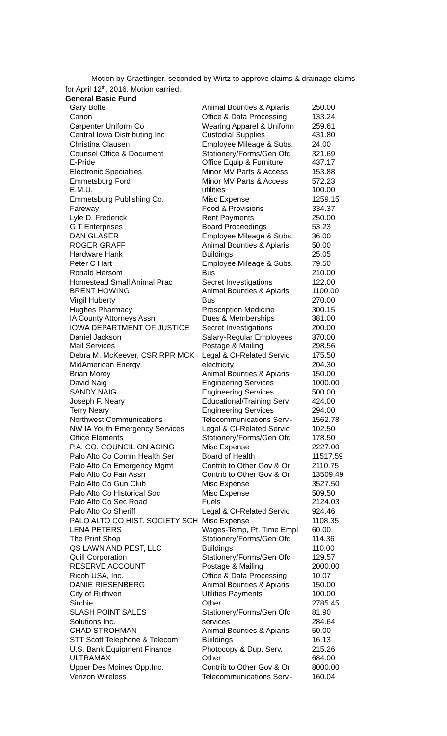Motion by Graettinger, seconded by Wirtz to approve claims & drainage claims
for April 12<sup>th</sup>, 2016. Motion carried.
General Basic Fund
| Gary Bolte | Animal Bounties & Apiaris | 250.00 |
| Canon | Office & Data Processing | 133.24 |
| Carpenter Uniform Co | Wearing Apparel & Uniform | 259.61 |
| Central Iowa Distributing Inc | Custodial Supplies | 431.80 |
| Christina Clausen | Employee Mileage & Subs. | 24.00 |
| Counsel Office & Document | Stationery/Forms/Gen Ofc | 321.69 |
| E-Pride | Office Equip & Furniture | 437.17 |
| Electronic Specialties | Minor MV Parts & Access | 153.88 |
| Emmetsburg Ford | Minor MV Parts & Access | 572.23 |
| E.M.U. | utilities | 100.00 |
| Emmetsburg Publishing Co. | Misc Expense | 1259.15 |
| Fareway | Food & Provisions | 334.37 |
| Lyle D. Frederick | Rent Payments | 250.00 |
| G T Enterprises | Board Proceedings | 53.23 |
| DAN GLASER | Employee Mileage & Subs. | 36.00 |
| ROGER GRAFF | Animal Bounties & Apiaris | 50.00 |
| Hardware Hank | Buildings | 25.05 |
| Peter C Hart | Employee Mileage & Subs. | 79.50 |
| Ronald Hersom | Bus | 210.00 |
| Homestead Small Animal Prac | Secret Investigations | 122.00 |
| BRENT HOWING | Animal Bounties & Apiaris | 1100.00 |
| Virgil Huberty | Bus | 270.00 |
| Hughes Pharmacy | Prescription Medicine | 300.15 |
| IA County Attorneys Assn | Dues & Memberships | 381.00 |
| IOWA DEPARTMENT OF JUSTICE | Secret Investigations | 200.00 |
| Daniel Jackson | Salary-Regular Employees | 370.00 |
| Mail Services | Postage & Mailing | 298.56 |
| Debra M. McKeever, CSR,RPR MCK | Legal & Ct-Related Servic | 175.50 |
| MidAmerican Energy | electricity | 204.30 |
| Brian Morey | Animal Bounties & Apiaris | 150.00 |
| David Naig | Engineering Services | 1000.00 |
| SANDY NAIG | Engineering Services | 500.00 |
| Joseph F. Neary | Educational/Training Serv | 424.00 |
| Terry Neary | Engineering Services | 294.00 |
| Northwest Communications | Telecommunications Serv.- | 1562.78 |
| NW IA Youth Emergency Services | Legal & Ct-Related Servic | 102.50 |
| Office Elements | Stationery/Forms/Gen Ofc | 178.50 |
| P.A. CO. COUNCIL ON AGING | Misc Expense | 2227.00 |
| Palo Alto Co Comm Health Ser | Board of Health | 11517.59 |
| Palo Alto Co Emergency Mgmt | Contrib to Other Gov & Or | 2110.75 |
| Palo Alto Co Fair Assn | Contrib to Other Gov & Or | 13509.49 |
| Palo Alto Co Gun Club | Misc Expense | 3527.50 |
| Palo Alto Co Historical Soc | Misc Expense | 509.50 |
| Palo Alto Co Sec Road | Fuels | 2124.03 |
| Palo Alto Co Sheriff | Legal & Ct-Related Servic | 924.46 |
| PALO ALTO CO HIST. SOCIETY SCH | Misc Expense | 1108.35 |
| LENA PETERS | Wages-Temp, Pt. Time Empl | 60.00 |
| The Print Shop | Stationery/Forms/Gen Ofc | 114.36 |
| QS LAWN AND PEST, LLC | Buildings | 110.00 |
| Quill Corporation | Stationery/Forms/Gen Ofc | 129.57 |
| RESERVE ACCOUNT | Postage & Mailing | 2000.00 |
| Ricoh USA, Inc. | Office & Data Processing | 10.07 |
| DANIE RIESENBERG | Animal Bounties & Apiaris | 150.00 |
| City of Ruthven | Utilities Payments | 100.00 |
| Sirchie | Other | 2785.45 |
| SLASH POINT SALES | Stationery/Forms/Gen Ofc | 81.90 |
| Solutions Inc. | services | 284.64 |
| CHAD STROHMAN | Animal Bounties & Apiaris | 50.00 |
| STT Scott Telephone & Telecom | Buildings | 16.13 |
| U.S. Bank Equipment Finance | Photocopy & Dup. Serv. | 215.26 |
| ULTRAMAX | Other | 684.00 |
| Upper Des Moines Opp.Inc. | Contrib to Other Gov & Or | 8000.00 |
| Verizon Wireless | Telecommunications Serv.- | 160.04 |